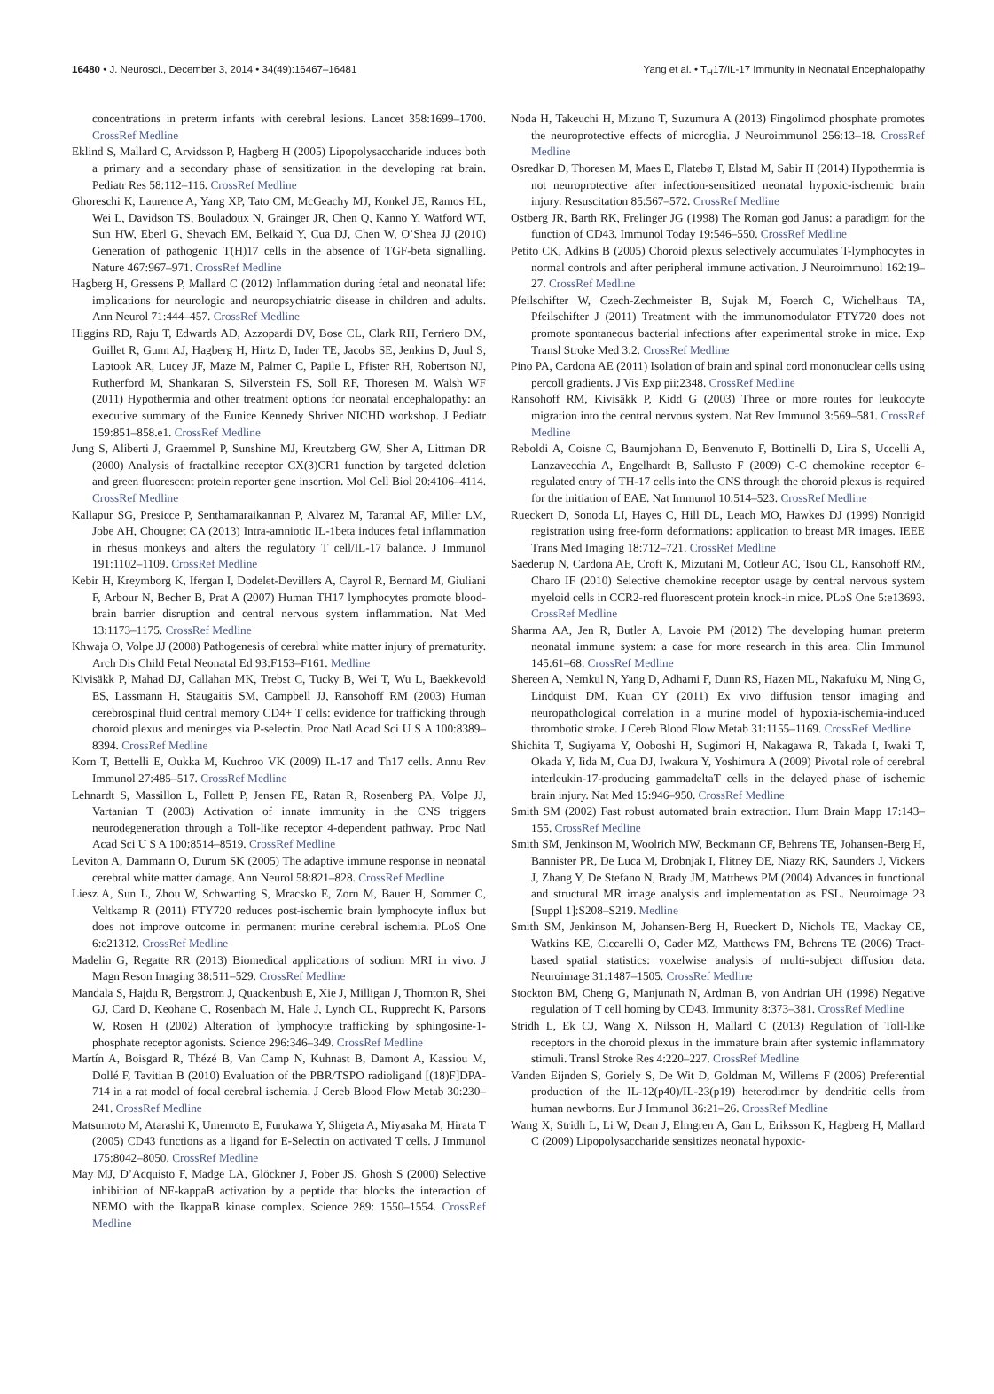16480 • J. Neurosci., December 3, 2014 • 34(49):16467–16481 Yang et al. • T<sub>H</sub>17/IL-17 Immunity in Neonatal Encephalopathy
concentrations in preterm infants with cerebral lesions. Lancet 358:1699–1700. CrossRef Medline
Eklind S, Mallard C, Arvidsson P, Hagberg H (2005) Lipopolysaccharide induces both a primary and a secondary phase of sensitization in the developing rat brain. Pediatr Res 58:112–116. CrossRef Medline
Ghoreschi K, Laurence A, Yang XP, Tato CM, McGeachy MJ, Konkel JE, Ramos HL, Wei L, Davidson TS, Bouladoux N, Grainger JR, Chen Q, Kanno Y, Watford WT, Sun HW, Eberl G, Shevach EM, Belkaid Y, Cua DJ, Chen W, O’Shea JJ (2010) Generation of pathogenic T(H)17 cells in the absence of TGF-beta signalling. Nature 467:967–971. CrossRef Medline
Hagberg H, Gressens P, Mallard C (2012) Inflammation during fetal and neonatal life: implications for neurologic and neuropsychiatric disease in children and adults. Ann Neurol 71:444–457. CrossRef Medline
Higgins RD, Raju T, Edwards AD, Azzopardi DV, Bose CL, Clark RH, Ferriero DM, Guillet R, Gunn AJ, Hagberg H, Hirtz D, Inder TE, Jacobs SE, Jenkins D, Juul S, Laptook AR, Lucey JF, Maze M, Palmer C, Papile L, Pfister RH, Robertson NJ, Rutherford M, Shankaran S, Silverstein FS, Soll RF, Thoresen M, Walsh WF (2011) Hypothermia and other treatment options for neonatal encephalopathy: an executive summary of the Eunice Kennedy Shriver NICHD workshop. J Pediatr 159:851–858.e1. CrossRef Medline
Jung S, Aliberti J, Graemmel P, Sunshine MJ, Kreutzberg GW, Sher A, Littman DR (2000) Analysis of fractalkine receptor CX(3)CR1 function by targeted deletion and green fluorescent protein reporter gene insertion. Mol Cell Biol 20:4106–4114. CrossRef Medline
Kallapur SG, Presicce P, Senthamaraikannan P, Alvarez M, Tarantal AF, Miller LM, Jobe AH, Chougnet CA (2013) Intra-amniotic IL-1beta induces fetal inflammation in rhesus monkeys and alters the regulatory T cell/IL-17 balance. J Immunol 191:1102–1109. CrossRef Medline
Kebir H, Kreymborg K, Ifergan I, Dodelet-Devillers A, Cayrol R, Bernard M, Giuliani F, Arbour N, Becher B, Prat A (2007) Human TH17 lymphocytes promote blood-brain barrier disruption and central nervous system inflammation. Nat Med 13:1173–1175. CrossRef Medline
Khwaja O, Volpe JJ (2008) Pathogenesis of cerebral white matter injury of prematurity. Arch Dis Child Fetal Neonatal Ed 93:F153–F161. Medline
Kivisäkk P, Mahad DJ, Callahan MK, Trebst C, Tucky B, Wei T, Wu L, Baekkevold ES, Lassmann H, Staugaitis SM, Campbell JJ, Ransohoff RM (2003) Human cerebrospinal fluid central memory CD4+ T cells: evidence for trafficking through choroid plexus and meninges via P-selectin. Proc Natl Acad Sci U S A 100:8389–8394. CrossRef Medline
Korn T, Bettelli E, Oukka M, Kuchroo VK (2009) IL-17 and Th17 cells. Annu Rev Immunol 27:485–517. CrossRef Medline
Lehnardt S, Massillon L, Follett P, Jensen FE, Ratan R, Rosenberg PA, Volpe JJ, Vartanian T (2003) Activation of innate immunity in the CNS triggers neurodegeneration through a Toll-like receptor 4-dependent pathway. Proc Natl Acad Sci U S A 100:8514–8519. CrossRef Medline
Leviton A, Dammann O, Durum SK (2005) The adaptive immune response in neonatal cerebral white matter damage. Ann Neurol 58:821–828. CrossRef Medline
Liesz A, Sun L, Zhou W, Schwarting S, Mracsko E, Zorn M, Bauer H, Sommer C, Veltkamp R (2011) FTY720 reduces post-ischemic brain lymphocyte influx but does not improve outcome in permanent murine cerebral ischemia. PLoS One 6:e21312. CrossRef Medline
Madelin G, Regatte RR (2013) Biomedical applications of sodium MRI in vivo. J Magn Reson Imaging 38:511–529. CrossRef Medline
Mandala S, Hajdu R, Bergstrom J, Quackenbush E, Xie J, Milligan J, Thornton R, Shei GJ, Card D, Keohane C, Rosenbach M, Hale J, Lynch CL, Rupprecht K, Parsons W, Rosen H (2002) Alteration of lymphocyte trafficking by sphingosine-1-phosphate receptor agonists. Science 296:346–349. CrossRef Medline
Martín A, Boisgard R, Thézé B, Van Camp N, Kuhnast B, Damont A, Kassiou M, Dollé F, Tavitian B (2010) Evaluation of the PBR/TSPO radioligand [(18)F]DPA-714 in a rat model of focal cerebral ischemia. J Cereb Blood Flow Metab 30:230–241. CrossRef Medline
Matsumoto M, Atarashi K, Umemoto E, Furukawa Y, Shigeta A, Miyasaka M, Hirata T (2005) CD43 functions as a ligand for E-Selectin on activated T cells. J Immunol 175:8042–8050. CrossRef Medline
May MJ, D’Acquisto F, Madge LA, Glöckner J, Pober JS, Ghosh S (2000) Selective inhibition of NF-kappaB activation by a peptide that blocks the interaction of NEMO with the IkappaB kinase complex. Science 289: 1550–1554. CrossRef Medline
Noda H, Takeuchi H, Mizuno T, Suzumura A (2013) Fingolimod phosphate promotes the neuroprotective effects of microglia. J Neuroimmunol 256:13–18. CrossRef Medline
Osredkar D, Thoresen M, Maes E, Flatebø T, Elstad M, Sabir H (2014) Hypothermia is not neuroprotective after infection-sensitized neonatal hypoxic-ischemic brain injury. Resuscitation 85:567–572. CrossRef Medline
Ostberg JR, Barth RK, Frelinger JG (1998) The Roman god Janus: a paradigm for the function of CD43. Immunol Today 19:546–550. CrossRef Medline
Petito CK, Adkins B (2005) Choroid plexus selectively accumulates T-lymphocytes in normal controls and after peripheral immune activation. J Neuroimmunol 162:19–27. CrossRef Medline
Pfeilschifter W, Czech-Zechmeister B, Sujak M, Foerch C, Wichelhaus TA, Pfeilschifter J (2011) Treatment with the immunomodulator FTY720 does not promote spontaneous bacterial infections after experimental stroke in mice. Exp Transl Stroke Med 3:2. CrossRef Medline
Pino PA, Cardona AE (2011) Isolation of brain and spinal cord mononuclear cells using percoll gradients. J Vis Exp pii:2348. CrossRef Medline
Ransohoff RM, Kivisäkk P, Kidd G (2003) Three or more routes for leukocyte migration into the central nervous system. Nat Rev Immunol 3:569–581. CrossRef Medline
Reboldi A, Coisne C, Baumjohann D, Benvenuto F, Bottinelli D, Lira S, Uccelli A, Lanzavecchia A, Engelhardt B, Sallusto F (2009) C-C chemokine receptor 6-regulated entry of TH-17 cells into the CNS through the choroid plexus is required for the initiation of EAE. Nat Immunol 10:514–523. CrossRef Medline
Rueckert D, Sonoda LI, Hayes C, Hill DL, Leach MO, Hawkes DJ (1999) Nonrigid registration using free-form deformations: application to breast MR images. IEEE Trans Med Imaging 18:712–721. CrossRef Medline
Saederup N, Cardona AE, Croft K, Mizutani M, Cotleur AC, Tsou CL, Ransohoff RM, Charo IF (2010) Selective chemokine receptor usage by central nervous system myeloid cells in CCR2-red fluorescent protein knock-in mice. PLoS One 5:e13693. CrossRef Medline
Sharma AA, Jen R, Butler A, Lavoie PM (2012) The developing human preterm neonatal immune system: a case for more research in this area. Clin Immunol 145:61–68. CrossRef Medline
Shereen A, Nemkul N, Yang D, Adhami F, Dunn RS, Hazen ML, Nakafuku M, Ning G, Lindquist DM, Kuan CY (2011) Ex vivo diffusion tensor imaging and neuropathological correlation in a murine model of hypoxia-ischemia-induced thrombotic stroke. J Cereb Blood Flow Metab 31:1155–1169. CrossRef Medline
Shichita T, Sugiyama Y, Ooboshi H, Sugimori H, Nakagawa R, Takada I, Iwaki T, Okada Y, Iida M, Cua DJ, Iwakura Y, Yoshimura A (2009) Pivotal role of cerebral interleukin-17-producing gammadeltaT cells in the delayed phase of ischemic brain injury. Nat Med 15:946–950. CrossRef Medline
Smith SM (2002) Fast robust automated brain extraction. Hum Brain Mapp 17:143–155. CrossRef Medline
Smith SM, Jenkinson M, Woolrich MW, Beckmann CF, Behrens TE, Johansen-Berg H, Bannister PR, De Luca M, Drobnjak I, Flitney DE, Niazy RK, Saunders J, Vickers J, Zhang Y, De Stefano N, Brady JM, Matthews PM (2004) Advances in functional and structural MR image analysis and implementation as FSL. Neuroimage 23 [Suppl 1]:S208–S219. Medline
Smith SM, Jenkinson M, Johansen-Berg H, Rueckert D, Nichols TE, Mackay CE, Watkins KE, Ciccarelli O, Cader MZ, Matthews PM, Behrens TE (2006) Tract-based spatial statistics: voxelwise analysis of multi-subject diffusion data. Neuroimage 31:1487–1505. CrossRef Medline
Stockton BM, Cheng G, Manjunath N, Ardman B, von Andrian UH (1998) Negative regulation of T cell homing by CD43. Immunity 8:373–381. CrossRef Medline
Stridh L, Ek CJ, Wang X, Nilsson H, Mallard C (2013) Regulation of Toll-like receptors in the choroid plexus in the immature brain after systemic inflammatory stimuli. Transl Stroke Res 4:220–227. CrossRef Medline
Vanden Eijnden S, Goriely S, De Wit D, Goldman M, Willems F (2006) Preferential production of the IL-12(p40)/IL-23(p19) heterodimer by dendritic cells from human newborns. Eur J Immunol 36:21–26. CrossRef Medline
Wang X, Stridh L, Li W, Dean J, Elmgren A, Gan L, Eriksson K, Hagberg H, Mallard C (2009) Lipopolysaccharide sensitizes neonatal hypoxic-